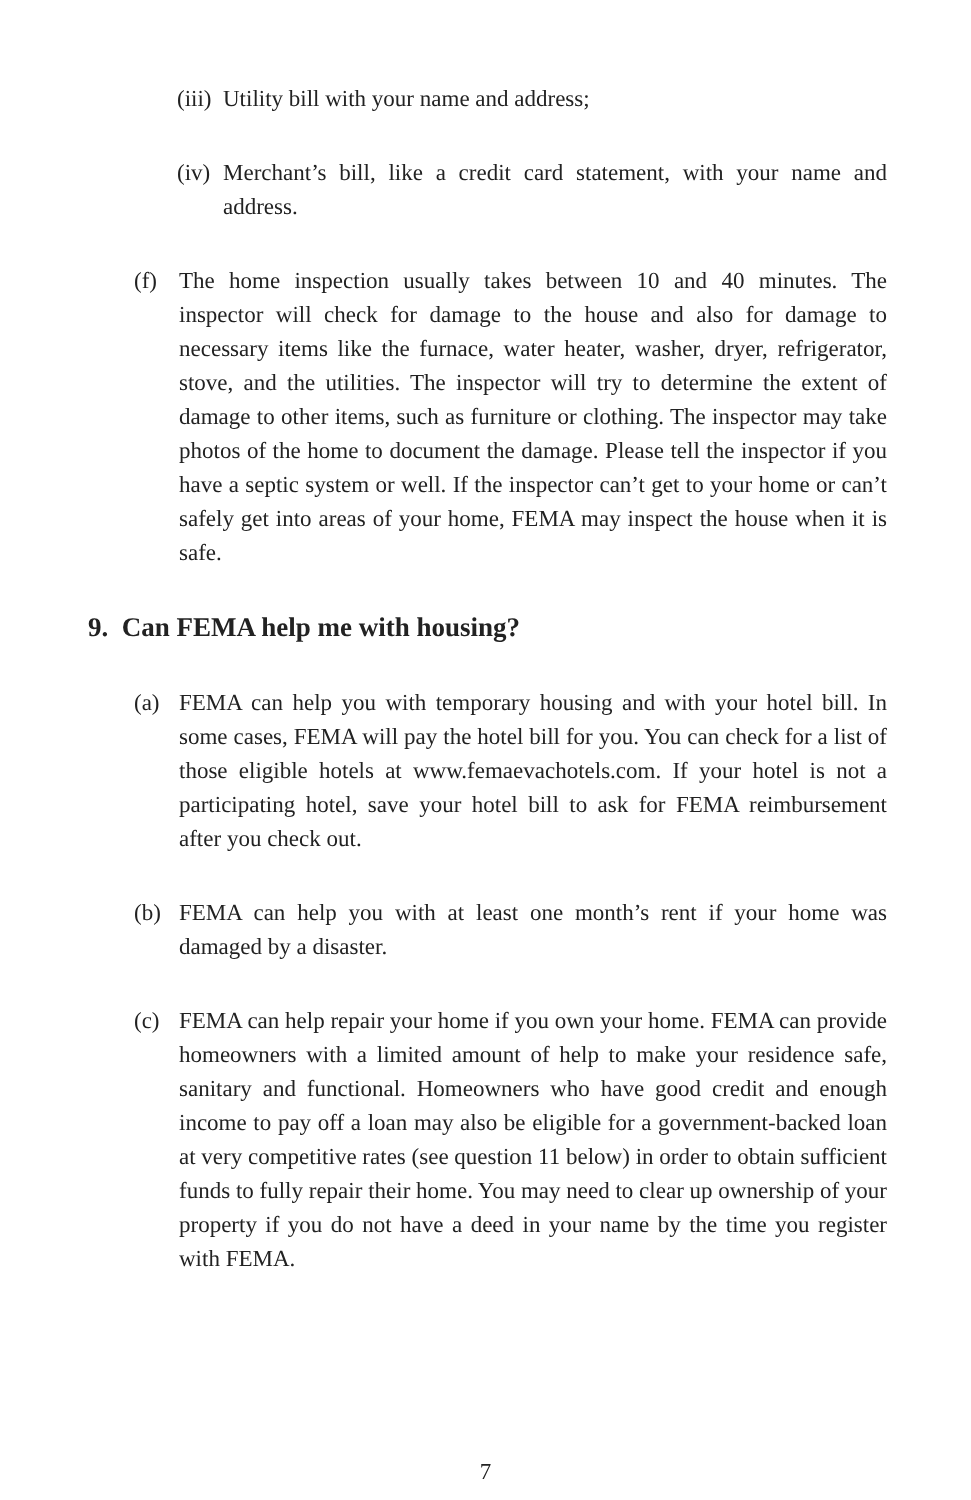(iii) Utility bill with your name and address;
(iv) Merchant’s bill, like a credit card statement, with your name and address.
(f) The home inspection usually takes between 10 and 40 minutes. The inspector will check for damage to the house and also for damage to necessary items like the furnace, water heater, washer, dryer, refrigerator, stove, and the utilities. The inspector will try to determine the extent of damage to other items, such as furniture or clothing. The inspector may take photos of the home to document the damage. Please tell the inspector if you have a septic system or well. If the inspector can’t get to your home or can’t safely get into areas of your home, FEMA may inspect the house when it is safe.
9. Can FEMA help me with housing?
(a) FEMA can help you with temporary housing and with your hotel bill. In some cases, FEMA will pay the hotel bill for you. You can check for a list of those eligible hotels at www.femaevachotels.com. If your hotel is not a participating hotel, save your hotel bill to ask for FEMA reimbursement after you check out.
(b) FEMA can help you with at least one month’s rent if your home was damaged by a disaster.
(c) FEMA can help repair your home if you own your home. FEMA can provide homeowners with a limited amount of help to make your residence safe, sanitary and functional. Homeowners who have good credit and enough income to pay off a loan may also be eligible for a government-backed loan at very competitive rates (see question 11 below) in order to obtain sufficient funds to fully repair their home. You may need to clear up ownership of your property if you do not have a deed in your name by the time you register with FEMA.
7